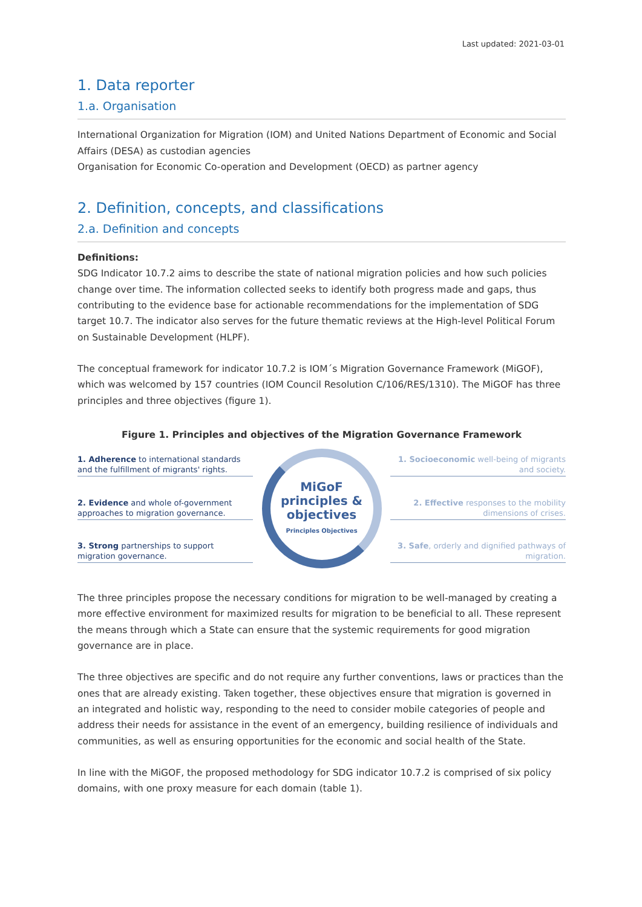Last updated: 2021-03-01
1. Data reporter
1.a. Organisation
International Organization for Migration (IOM) and United Nations Department of Economic and Social Affairs (DESA) as custodian agencies
Organisation for Economic Co-operation and Development (OECD) as partner agency
2. Definition, concepts, and classifications
2.a. Definition and concepts
Definitions:
SDG Indicator 10.7.2 aims to describe the state of national migration policies and how such policies change over time. The information collected seeks to identify both progress made and gaps, thus contributing to the evidence base for actionable recommendations for the implementation of SDG target 10.7. The indicator also serves for the future thematic reviews at the High-level Political Forum on Sustainable Development (HLPF).
The conceptual framework for indicator 10.7.2 is IOM´s Migration Governance Framework (MiGOF), which was welcomed by 157 countries (IOM Council Resolution C/106/RES/1310). The MiGOF has three principles and three objectives (figure 1).
Figure 1. Principles and objectives of the Migration Governance Framework
1. Adherence to international standards and the fulfillment of migrants' rights.
2. Evidence and whole of-government approaches to migration governance.
3. Strong partnerships to support migration governance.
MiGoF
principles &
objectives
Principles Objectives
1. Socioeconomic well-being of migrants and society.
2. Effective responses to the mobility dimensions of crises.
3. Safe, orderly and dignified pathways of migration.
The three principles propose the necessary conditions for migration to be well-managed by creating a more effective environment for maximized results for migration to be beneficial to all. These represent the means through which a State can ensure that the systemic requirements for good migration governance are in place.
The three objectives are specific and do not require any further conventions, laws or practices than the ones that are already existing. Taken together, these objectives ensure that migration is governed in an integrated and holistic way, responding to the need to consider mobile categories of people and address their needs for assistance in the event of an emergency, building resilience of individuals and communities, as well as ensuring opportunities for the economic and social health of the State.
In line with the MiGOF, the proposed methodology for SDG indicator 10.7.2 is comprised of six policy domains, with one proxy measure for each domain (table 1).